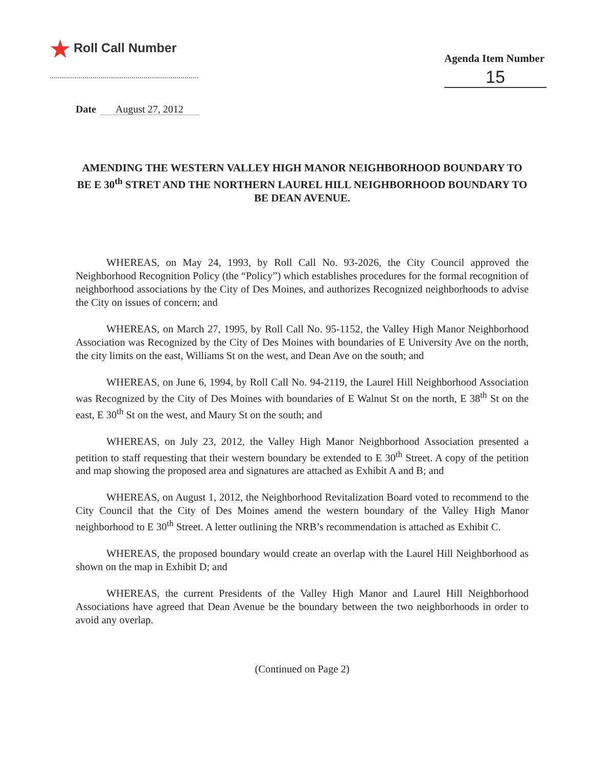★ Roll Call Number
Agenda Item Number
15
Date August 27, 2012
AMENDING THE WESTERN VALLEY HIGH MANOR NEIGHBORHOOD BOUNDARY TO BE E 30<sup>th</sup> STRET AND THE NORTHERN LAUREL HILL NEIGHBORHOOD BOUNDARY TO BE DEAN AVENUE.
WHEREAS, on May 24, 1993, by Roll Call No. 93-2026, the City Council approved the Neighborhood Recognition Policy (the “Policy”) which establishes procedures for the formal recognition of neighborhood associations by the City of Des Moines, and authorizes Recognized neighborhoods to advise the City on issues of concern; and
WHEREAS, on March 27, 1995, by Roll Call No. 95-1152, the Valley High Manor Neighborhood Association was Recognized by the City of Des Moines with boundaries of E University Ave on the north, the city limits on the east, Williams St on the west, and Dean Ave on the south; and
WHEREAS, on June 6, 1994, by Roll Call No. 94-2119, the Laurel Hill Neighborhood Association was Recognized by the City of Des Moines with boundaries of E Walnut St on the north, E 38<sup>th</sup> St on the east, E 30<sup>th</sup> St on the west, and Maury St on the south; and
WHEREAS, on July 23, 2012, the Valley High Manor Neighborhood Association presented a petition to staff requesting that their western boundary be extended to E 30<sup>th</sup> Street. A copy of the petition and map showing the proposed area and signatures are attached as Exhibit A and B; and
WHEREAS, on August 1, 2012, the Neighborhood Revitalization Board voted to recommend to the City Council that the City of Des Moines amend the western boundary of the Valley High Manor neighborhood to E 30<sup>th</sup> Street. A letter outlining the NRB’s recommendation is attached as Exhibit C.
WHEREAS, the proposed boundary would create an overlap with the Laurel Hill Neighborhood as shown on the map in Exhibit D; and
WHEREAS, the current Presidents of the Valley High Manor and Laurel Hill Neighborhood Associations have agreed that Dean Avenue be the boundary between the two neighborhoods in order to avoid any overlap.
(Continued on Page 2)